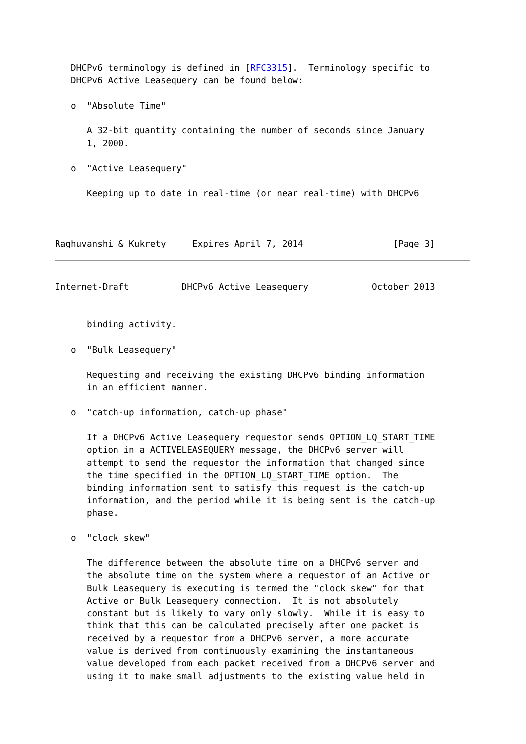DHCPv6 terminology is defined in [RFC3315].  Terminology specific to
   DHCPv6 Active Leasequery can be found below:

   o  "Absolute Time"

      A 32-bit quantity containing the number of seconds since January
      1, 2000.

   o  "Active Leasequery"

      Keeping up to date in real-time (or near real-time) with DHCPv6



Raghuvanshi & Kukrety     Expires April 7, 2014                 [Page 3]
Internet-Draft          DHCPv6 Active Leasequery            October 2013


      binding activity.

   o  "Bulk Leasequery"

      Requesting and receiving the existing DHCPv6 binding information
      in an efficient manner.

   o  "catch-up information, catch-up phase"

      If a DHCPv6 Active Leasequery requestor sends OPTION_LQ_START_TIME
      option in a ACTIVELEASEQUERY message, the DHCPv6 server will
      attempt to send the requestor the information that changed since
      the time specified in the OPTION_LQ_START_TIME option.  The
      binding information sent to satisfy this request is the catch-up
      information, and the period while it is being sent is the catch-up
      phase.

   o  "clock skew"

      The difference between the absolute time on a DHCPv6 server and
      the absolute time on the system where a requestor of an Active or
      Bulk Leasequery is executing is termed the "clock skew" for that
      Active or Bulk Leasequery connection.  It is not absolutely
      constant but is likely to vary only slowly.  While it is easy to
      think that this can be calculated precisely after one packet is
      received by a requestor from a DHCPv6 server, a more accurate
      value is derived from continuously examining the instantaneous
      value developed from each packet received from a DHCPv6 server and
      using it to make small adjustments to the existing value held in